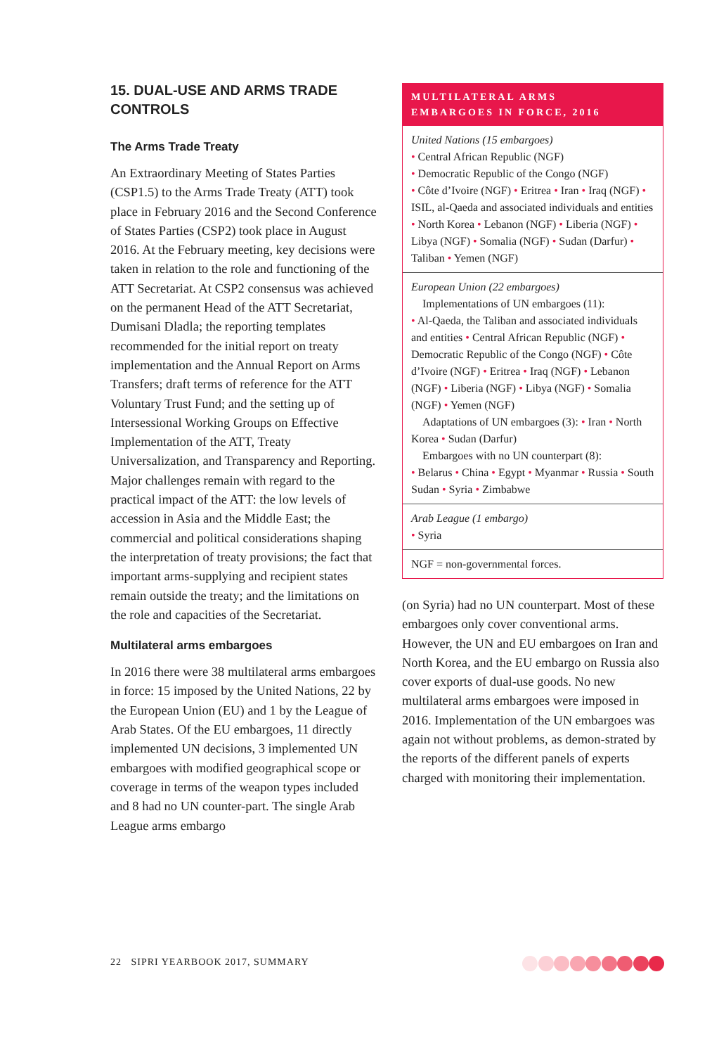15. DUAL-USE AND ARMS TRADE CONTROLS
The Arms Trade Treaty
An Extraordinary Meeting of States Parties (CSP1.5) to the Arms Trade Treaty (ATT) took place in February 2016 and the Second Conference of States Parties (CSP2) took place in August 2016. At the February meeting, key decisions were taken in relation to the role and functioning of the ATT Secretariat. At CSP2 consensus was achieved on the permanent Head of the ATT Secretariat, Dumisani Dladla; the reporting templates recommended for the initial report on treaty implementation and the Annual Report on Arms Transfers; draft terms of reference for the ATT Voluntary Trust Fund; and the setting up of Intersessional Working Groups on Effective Implementation of the ATT, Treaty Universalization, and Transparency and Reporting. Major challenges remain with regard to the practical impact of the ATT: the low levels of accession in Asia and the Middle East; the commercial and political considerations shaping the interpretation of treaty provisions; the fact that important arms-supplying and recipient states remain outside the treaty; and the limitations on the role and capacities of the Secretariat.
Multilateral arms embargoes
In 2016 there were 38 multilateral arms embargoes in force: 15 imposed by the United Nations, 22 by the European Union (EU) and 1 by the League of Arab States. Of the EU embargoes, 11 directly implemented UN decisions, 3 implemented UN embargoes with modified geographical scope or coverage in terms of the weapon types included and 8 had no UN counter-part. The single Arab League arms embargo
MULTILATERAL ARMS
EMBARGOES IN FORCE, 2016
United Nations (15 embargoes)
• Central African Republic (NGF)
• Democratic Republic of the Congo (NGF)
• Côte d’Ivoire (NGF) • Eritrea • Iran • Iraq (NGF) • ISIL, al-Qaeda and associated individuals and entities • North Korea • Lebanon (NGF) • Liberia (NGF) • Libya (NGF) • Somalia (NGF) • Sudan (Darfur) • Taliban • Yemen (NGF)
European Union (22 embargoes)
Implementations of UN embargoes (11):
• Al-Qaeda, the Taliban and associated individuals and entities • Central African Republic (NGF) • Democratic Republic of the Congo (NGF) • Côte d’Ivoire (NGF) • Eritrea • Iraq (NGF) • Lebanon (NGF) • Liberia (NGF) • Libya (NGF) • Somalia (NGF) • Yemen (NGF)
Adaptations of UN embargoes (3): • Iran • North Korea • Sudan (Darfur)
Embargoes with no UN counterpart (8):
• Belarus • China • Egypt • Myanmar • Russia • South Sudan • Syria • Zimbabwe
Arab League (1 embargo)
• Syria
NGF = non-governmental forces.
(on Syria) had no UN counterpart. Most of these embargoes only cover conventional arms. However, the UN and EU embargoes on Iran and North Korea, and the EU embargo on Russia also cover exports of dual-use goods. No new multilateral arms embargoes were imposed in 2016. Implementation of the UN embargoes was again not without problems, as demon-strated by the reports of the different panels of experts charged with monitoring their implementation.
22 SIPRI YEARBOOK 2017, SUMMARY